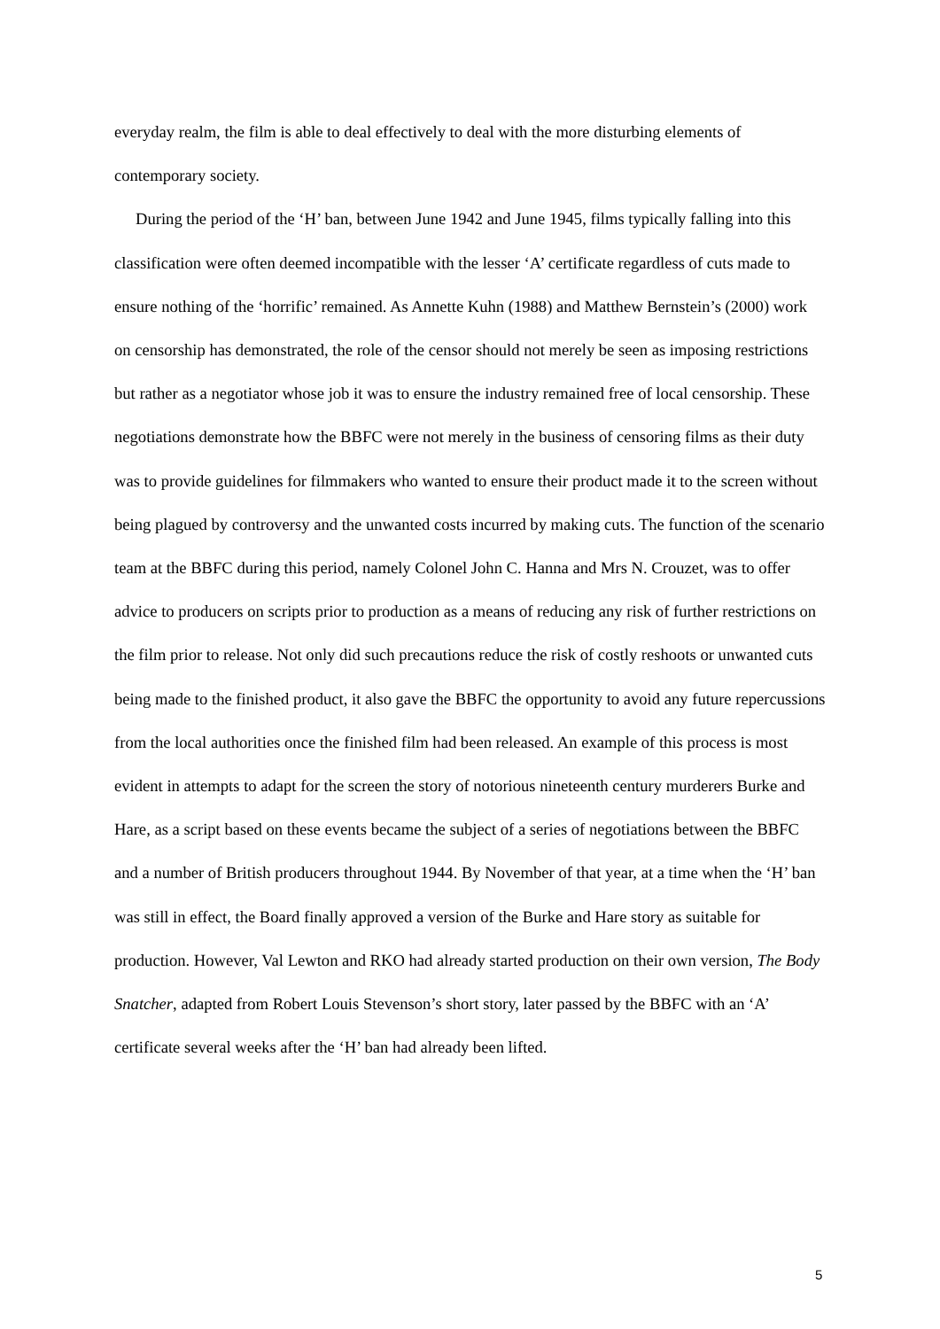everyday realm, the film is able to deal effectively to deal with the more disturbing elements of contemporary society.
During the period of the ‘H’ ban, between June 1942 and June 1945, films typically falling into this classification were often deemed incompatible with the lesser ‘A’ certificate regardless of cuts made to ensure nothing of the ‘horrific’ remained. As Annette Kuhn (1988) and Matthew Bernstein’s (2000) work on censorship has demonstrated, the role of the censor should not merely be seen as imposing restrictions but rather as a negotiator whose job it was to ensure the industry remained free of local censorship. These negotiations demonstrate how the BBFC were not merely in the business of censoring films as their duty was to provide guidelines for filmmakers who wanted to ensure their product made it to the screen without being plagued by controversy and the unwanted costs incurred by making cuts. The function of the scenario team at the BBFC during this period, namely Colonel John C. Hanna and Mrs N. Crouzet, was to offer advice to producers on scripts prior to production as a means of reducing any risk of further restrictions on the film prior to release. Not only did such precautions reduce the risk of costly reshoots or unwanted cuts being made to the finished product, it also gave the BBFC the opportunity to avoid any future repercussions from the local authorities once the finished film had been released. An example of this process is most evident in attempts to adapt for the screen the story of notorious nineteenth century murderers Burke and Hare, as a script based on these events became the subject of a series of negotiations between the BBFC and a number of British producers throughout 1944. By November of that year, at a time when the ‘H’ ban was still in effect, the Board finally approved a version of the Burke and Hare story as suitable for production. However, Val Lewton and RKO had already started production on their own version, The Body Snatcher, adapted from Robert Louis Stevenson’s short story, later passed by the BBFC with an ‘A’ certificate several weeks after the ‘H’ ban had already been lifted.
5